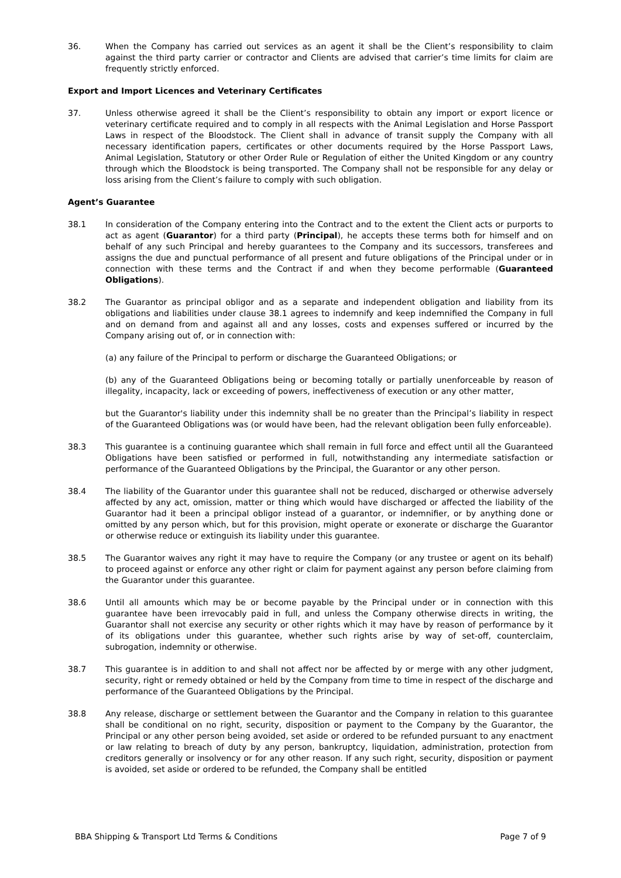36. When the Company has carried out services as an agent it shall be the Client’s responsibility to claim against the third party carrier or contractor and Clients are advised that carrier’s time limits for claim are frequently strictly enforced.
Export and Import Licences and Veterinary Certificates
37. Unless otherwise agreed it shall be the Client’s responsibility to obtain any import or export licence or veterinary certificate required and to comply in all respects with the Animal Legislation and Horse Passport Laws in respect of the Bloodstock. The Client shall in advance of transit supply the Company with all necessary identification papers, certificates or other documents required by the Horse Passport Laws, Animal Legislation, Statutory or other Order Rule or Regulation of either the United Kingdom or any country through which the Bloodstock is being transported. The Company shall not be responsible for any delay or loss arising from the Client’s failure to comply with such obligation.
Agent’s Guarantee
38.1 In consideration of the Company entering into the Contract and to the extent the Client acts or purports to act as agent (Guarantor) for a third party (Principal), he accepts these terms both for himself and on behalf of any such Principal and hereby guarantees to the Company and its successors, transferees and assigns the due and punctual performance of all present and future obligations of the Principal under or in connection with these terms and the Contract if and when they become performable (Guaranteed Obligations).
38.2 The Guarantor as principal obligor and as a separate and independent obligation and liability from its obligations and liabilities under clause 38.1 agrees to indemnify and keep indemnified the Company in full and on demand from and against all and any losses, costs and expenses suffered or incurred by the Company arising out of, or in connection with:
(a) any failure of the Principal to perform or discharge the Guaranteed Obligations; or
(b) any of the Guaranteed Obligations being or becoming totally or partially unenforceable by reason of illegality, incapacity, lack or exceeding of powers, ineffectiveness of execution or any other matter,
but the Guarantor's liability under this indemnity shall be no greater than the Principal’s liability in respect of the Guaranteed Obligations was (or would have been, had the relevant obligation been fully enforceable).
38.3 This guarantee is a continuing guarantee which shall remain in full force and effect until all the Guaranteed Obligations have been satisfied or performed in full, notwithstanding any intermediate satisfaction or performance of the Guaranteed Obligations by the Principal, the Guarantor or any other person.
38.4 The liability of the Guarantor under this guarantee shall not be reduced, discharged or otherwise adversely affected by any act, omission, matter or thing which would have discharged or affected the liability of the Guarantor had it been a principal obligor instead of a guarantor, or indemnifier, or by anything done or omitted by any person which, but for this provision, might operate or exonerate or discharge the Guarantor or otherwise reduce or extinguish its liability under this guarantee.
38.5 The Guarantor waives any right it may have to require the Company (or any trustee or agent on its behalf) to proceed against or enforce any other right or claim for payment against any person before claiming from the Guarantor under this guarantee.
38.6 Until all amounts which may be or become payable by the Principal under or in connection with this guarantee have been irrevocably paid in full, and unless the Company otherwise directs in writing, the Guarantor shall not exercise any security or other rights which it may have by reason of performance by it of its obligations under this guarantee, whether such rights arise by way of set-off, counterclaim, subrogation, indemnity or otherwise.
38.7 This guarantee is in addition to and shall not affect nor be affected by or merge with any other judgment, security, right or remedy obtained or held by the Company from time to time in respect of the discharge and performance of the Guaranteed Obligations by the Principal.
38.8 Any release, discharge or settlement between the Guarantor and the Company in relation to this guarantee shall be conditional on no right, security, disposition or payment to the Company by the Guarantor, the Principal or any other person being avoided, set aside or ordered to be refunded pursuant to any enactment or law relating to breach of duty by any person, bankruptcy, liquidation, administration, protection from creditors generally or insolvency or for any other reason. If any such right, security, disposition or payment is avoided, set aside or ordered to be refunded, the Company shall be entitled
BBA Shipping & Transport Ltd Terms & Conditions Page 7 of 9